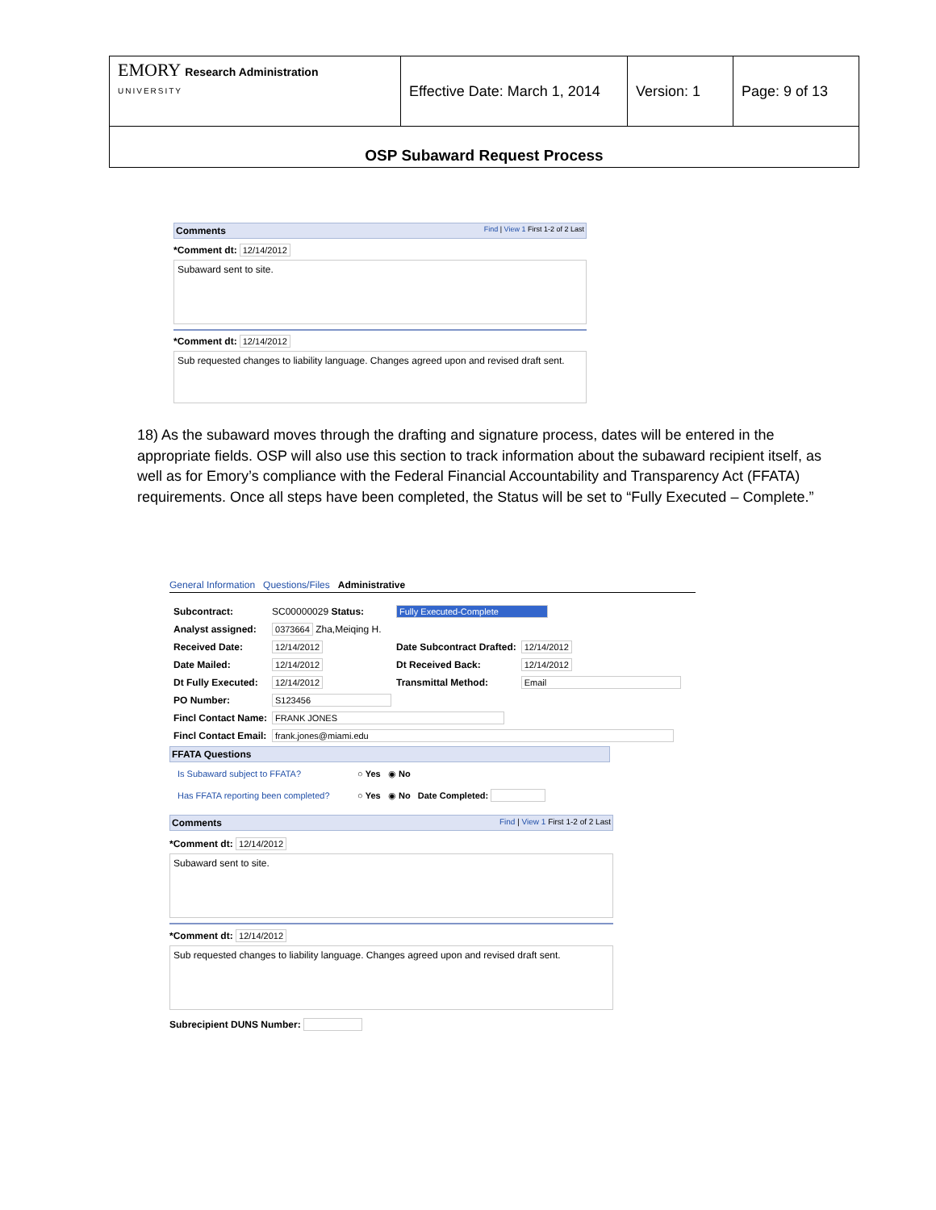| EMORY Research Administration UNIVERSITY | Effective Date: March 1, 2014 | Version: 1 | Page: 9 of 13 |
OSP Subaward Request Process
Comments Find | View 1 First 1-2 of 2 Last
*Comment dt: 12/14/2012
Subaward sent to site.
*Comment dt: 12/14/2012
Sub requested changes to liability language. Changes agreed upon and revised draft sent.
18) As the subaward moves through the drafting and signature process, dates will be entered in the appropriate fields. OSP will also use this section to track information about the subaward recipient itself, as well as for Emory’s compliance with the Federal Financial Accountability and Transparency Act (FFATA) requirements. Once all steps have been completed, the Status will be set to “Fully Executed – Complete.”
General Information Questions/Files Administrative
| Subcontract: | SC00000029 Status: | Fully Executed-Complete | |
| Analyst assigned: | 0373664 Zha,Meiqing H. | | |
| Received Date: | 12/14/2012 | Date Subcontract Drafted: | 12/14/2012 |
| Date Mailed: | 12/14/2012 | Dt Received Back: | 12/14/2012 |
| Dt Fully Executed: | 12/14/2012 | Transmittal Method: | Email |
| PO Number: | S123456 | | |
| Fincl Contact Name: | FRANK JONES | | |
| Fincl Contact Email: | frank.jones@miami.edu | | |
FFATA Questions
Is Subaward subject to FFATA? ○ Yes ◉ No
Has FFATA reporting been completed? ○ Yes ◉ No Date Completed:
Comments Find | View 1 First 1-2 of 2 Last
*Comment dt: 12/14/2012
Subaward sent to site.
*Comment dt: 12/14/2012
Sub requested changes to liability language. Changes agreed upon and revised draft sent.
Subrecipient DUNS Number: